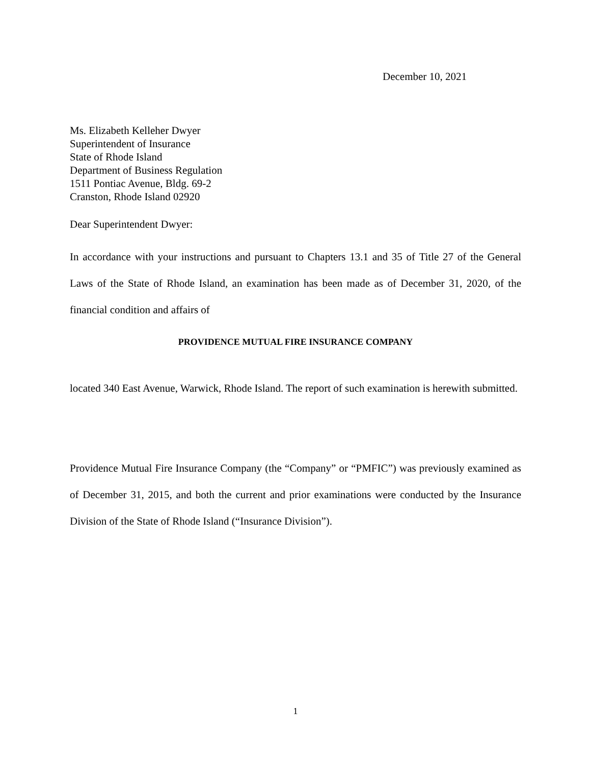December 10, 2021
Ms. Elizabeth Kelleher Dwyer
Superintendent of Insurance
State of Rhode Island
Department of Business Regulation
1511 Pontiac Avenue, Bldg. 69-2
Cranston, Rhode Island 02920
Dear Superintendent Dwyer:
In accordance with your instructions and pursuant to Chapters 13.1 and 35 of Title 27 of the General Laws of the State of Rhode Island, an examination has been made as of December 31, 2020, of the financial condition and affairs of
PROVIDENCE MUTUAL FIRE INSURANCE COMPANY
located 340 East Avenue, Warwick, Rhode Island. The report of such examination is herewith submitted.
Providence Mutual Fire Insurance Company (the “Company” or “PMFIC”) was previously examined as of December 31, 2015, and both the current and prior examinations were conducted by the Insurance Division of the State of Rhode Island (“Insurance Division”).
1